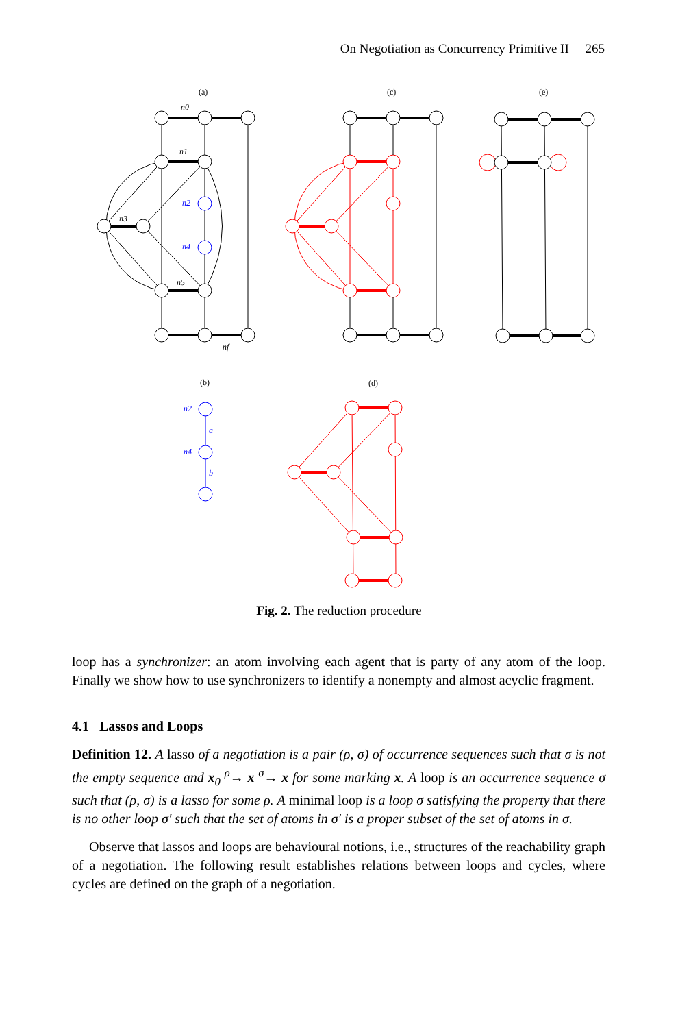On Negotiation as Concurrency Primitive II 265
(a)
(c)
(e)
(b)
(d)
n0
n1
n2
n3
n4
n5
nf
n2
n4
a
b
Fig. 2. The reduction procedure
loop has a synchronizer: an atom involving each agent that is party of any atom of the loop. Finally we show how to use synchronizers to identify a nonempty and almost acyclic fragment.
4.1 Lassos and Loops
Definition 12. A lasso of a negotiation is a pair (ρ, σ) of occurrence sequences such that σ is not the empty sequence and x<sub>0</sub> <sup>ρ</sup>→ x <sup>σ</sup>→ x for some marking x. A loop is an occurrence sequence σ such that (ρ, σ) is a lasso for some ρ. A minimal loop is a loop σ satisfying the property that there is no other loop σ′ such that the set of atoms in σ′ is a proper subset of the set of atoms in σ.
Observe that lassos and loops are behavioural notions, i.e., structures of the reachability graph of a negotiation. The following result establishes relations between loops and cycles, where cycles are defined on the graph of a negotiation.